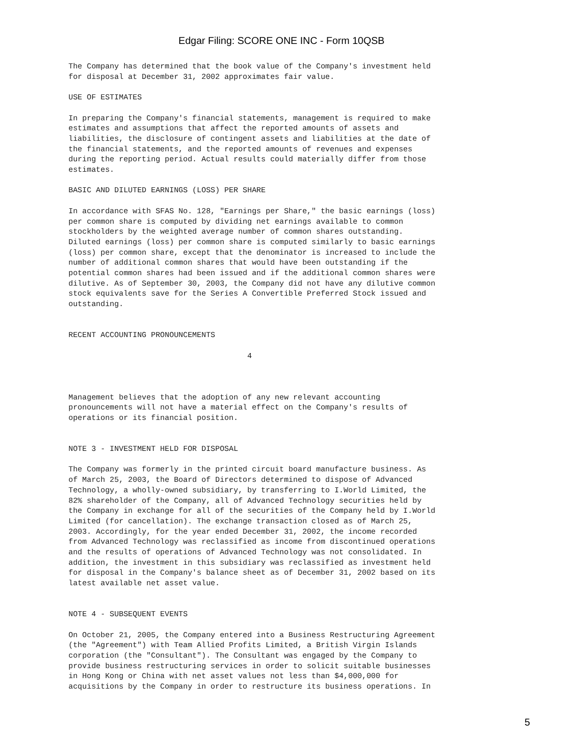Edgar Filing: SCORE ONE INC - Form 10QSB
The Company has determined that the book value of the Company's investment held
for disposal at December 31, 2002 approximates fair value.

USE OF ESTIMATES

In preparing the Company's financial statements, management is required to make
estimates and assumptions that affect the reported amounts of assets and
liabilities, the disclosure of contingent assets and liabilities at the date of
the financial statements, and the reported amounts of revenues and expenses
during the reporting period. Actual results could materially differ from those
estimates.

BASIC AND DILUTED EARNINGS (LOSS) PER SHARE

In accordance with SFAS No. 128, "Earnings per Share," the basic earnings (loss)
per common share is computed by dividing net earnings available to common
stockholders by the weighted average number of common shares outstanding.
Diluted earnings (loss) per common share is computed similarly to basic earnings
(loss) per common share, except that the denominator is increased to include the
number of additional common shares that would have been outstanding if the
potential common shares had been issued and if the additional common shares were
dilutive. As of September 30, 2003, the Company did not have any dilutive common
stock equivalents save for the Series A Convertible Preferred Stock issued and
outstanding.


RECENT ACCOUNTING PRONOUNCEMENTS

                                       4



Management believes that the adoption of any new relevant accounting
pronouncements will not have a material effect on the Company's results of
operations or its financial position.


NOTE 3 - INVESTMENT HELD FOR DISPOSAL

The Company was formerly in the printed circuit board manufacture business. As
of March 25, 2003, the Board of Directors determined to dispose of Advanced
Technology, a wholly-owned subsidiary, by transferring to I.World Limited, the
82% shareholder of the Company, all of Advanced Technology securities held by
the Company in exchange for all of the securities of the Company held by I.World
Limited (for cancellation). The exchange transaction closed as of March 25,
2003. Accordingly, for the year ended December 31, 2002, the income recorded
from Advanced Technology was reclassified as income from discontinued operations
and the results of operations of Advanced Technology was not consolidated. In
addition, the investment in this subsidiary was reclassified as investment held
for disposal in the Company's balance sheet as of December 31, 2002 based on its
latest available net asset value.


NOTE 4 - SUBSEQUENT EVENTS

On October 21, 2005, the Company entered into a Business Restructuring Agreement
(the "Agreement") with Team Allied Profits Limited, a British Virgin Islands
corporation (the "Consultant"). The Consultant was engaged by the Company to
provide business restructuring services in order to solicit suitable businesses
in Hong Kong or China with net asset values not less than $4,000,000 for
acquisitions by the Company in order to restructure its business operations. In
5